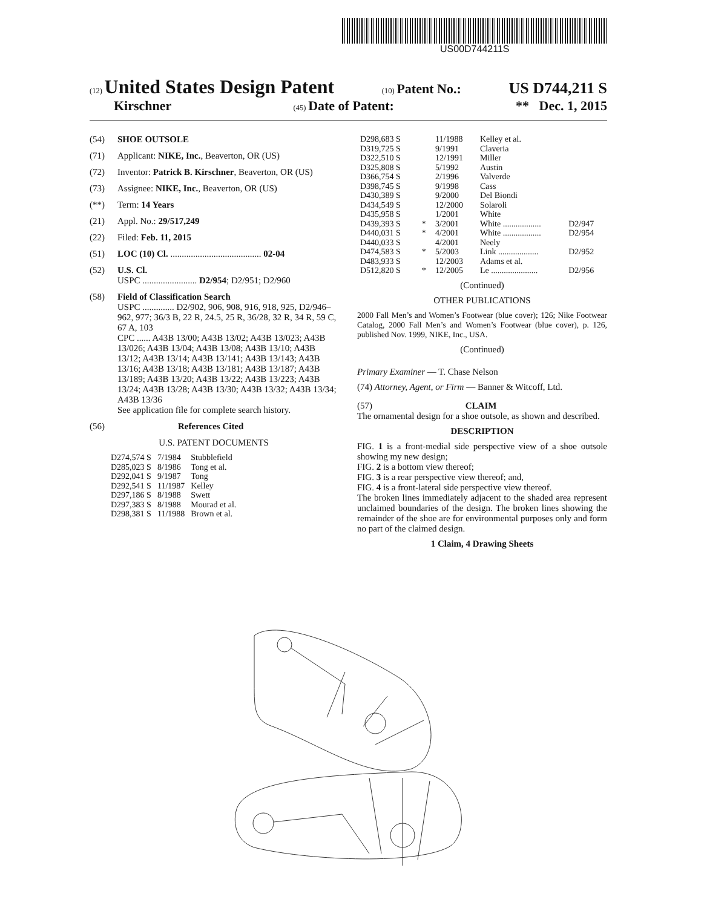US00D744211S
(12) United States Design Patent (10) Patent No.: US D744,211 S
Kirschner (45) Date of Patent: ** Dec. 1, 2015
(54) SHOE OUTSOLE
(71) Applicant: NIKE, Inc., Beaverton, OR (US)
(72) Inventor: Patrick B. Kirschner, Beaverton, OR (US)
(73) Assignee: NIKE, Inc., Beaverton, OR (US)
(**) Term: 14 Years
(21) Appl. No.: 29/517,249
(22) Filed: Feb. 11, 2015
(51) LOC (10) Cl. ........................................ 02-04
(52) U.S. Cl.
USPC ........................ D2/954; D2/951; D2/960
(58) Field of Classification Search
USPC .............. D2/902, 906, 908, 916, 918, 925, D2/946–962, 977; 36/3 B, 22 R, 24.5, 25 R, 36/28, 32 R, 34 R, 59 C, 67 A, 103
CPC ...... A43B 13/00; A43B 13/02; A43B 13/023; A43B 13/026; A43B 13/04; A43B 13/08; A43B 13/10; A43B 13/12; A43B 13/14; A43B 13/141; A43B 13/143; A43B 13/16; A43B 13/18; A43B 13/181; A43B 13/187; A43B 13/189; A43B 13/20; A43B 13/22; A43B 13/223; A43B 13/24; A43B 13/28; A43B 13/30; A43B 13/32; A43B 13/34; A43B 13/36
See application file for complete search history.
(56) References Cited
U.S. PATENT DOCUMENTS
| D274,574 S | 7/1984 | Stubblefield |
| D285,023 S | 8/1986 | Tong et al. |
| D292,041 S | 9/1987 | Tong |
| D292,541 S | 11/1987 | Kelley |
| D297,186 S | 8/1988 | Swett |
| D297,383 S | 8/1988 | Mourad et al. |
| D298,381 S | 11/1988 | Brown et al. |
| D298,683 S | | 11/1988 | Kelley et al. | |
| D319,725 S | | 9/1991 | Claveria | |
| D322,510 S | | 12/1991 | Miller | |
| D325,808 S | | 5/1992 | Austin | |
| D366,754 S | | 2/1996 | Valverde | |
| D398,745 S | | 9/1998 | Cass | |
| D430,389 S | | 9/2000 | Del Biondi | |
| D434,549 S | | 12/2000 | Solaroli | |
| D435,958 S | | 1/2001 | White | |
| D439,393 S | * | 3/2001 | White .................. | D2/947 |
| D440,031 S | * | 4/2001 | White .................. | D2/954 |
| D440,033 S | | 4/2001 | Neely | |
| D474,583 S | * | 5/2003 | Link ................... | D2/952 |
| D483,933 S | | 12/2003 | Adams et al. | |
| D512,820 S | * | 12/2005 | Le ...................... | D2/956 |
(Continued)
OTHER PUBLICATIONS
2000 Fall Men’s and Women’s Footwear (blue cover); 126; Nike Footwear Catalog, 2000 Fall Men’s and Women’s Footwear (blue cover), p. 126, published Nov. 1999, NIKE, Inc., USA.
(Continued)
Primary Examiner — T. Chase Nelson
(74) Attorney, Agent, or Firm — Banner & Witcoff, Ltd.
(57) CLAIM
The ornamental design for a shoe outsole, as shown and described.
DESCRIPTION
FIG. 1 is a front-medial side perspective view of a shoe outsole showing my new design;
FIG. 2 is a bottom view thereof;
FIG. 3 is a rear perspective view thereof; and,
FIG. 4 is a front-lateral side perspective view thereof.
The broken lines immediately adjacent to the shaded area represent unclaimed boundaries of the design. The broken lines showing the remainder of the shoe are for environmental purposes only and form no part of the claimed design.
1 Claim, 4 Drawing Sheets